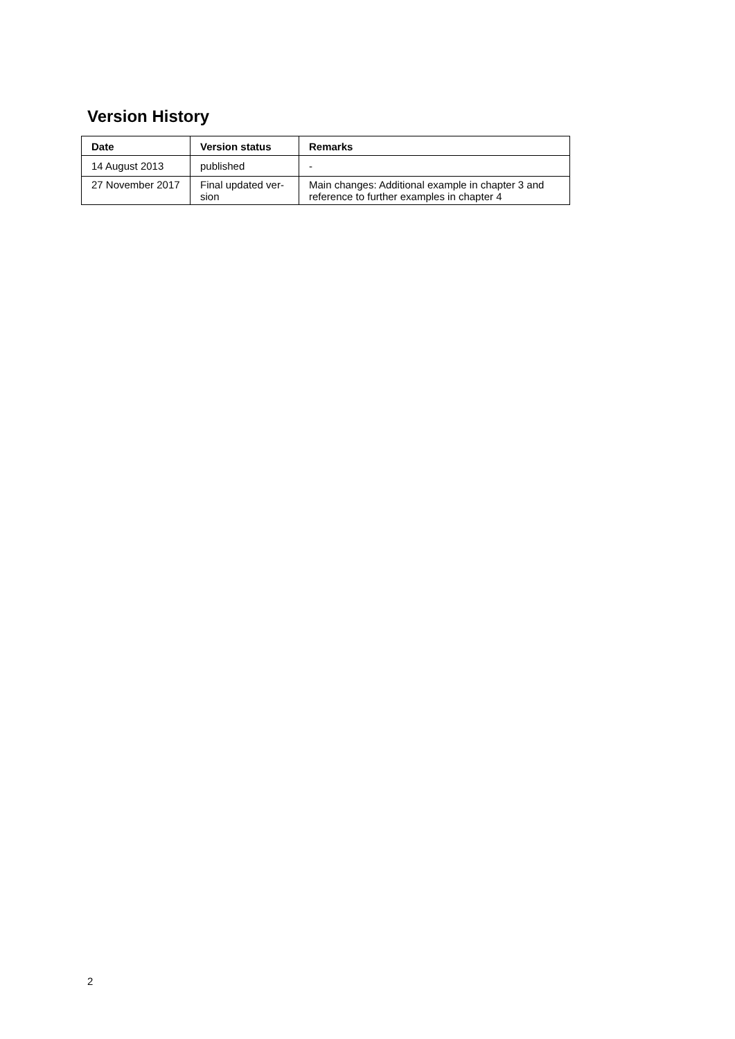Version History
| Date | Version status | Remarks |
| --- | --- | --- |
| 14 August 2013 | published | - |
| 27 November 2017 | Final updated ver-sion | Main changes: Additional example in chapter 3 and reference to further examples in chapter 4 |
2